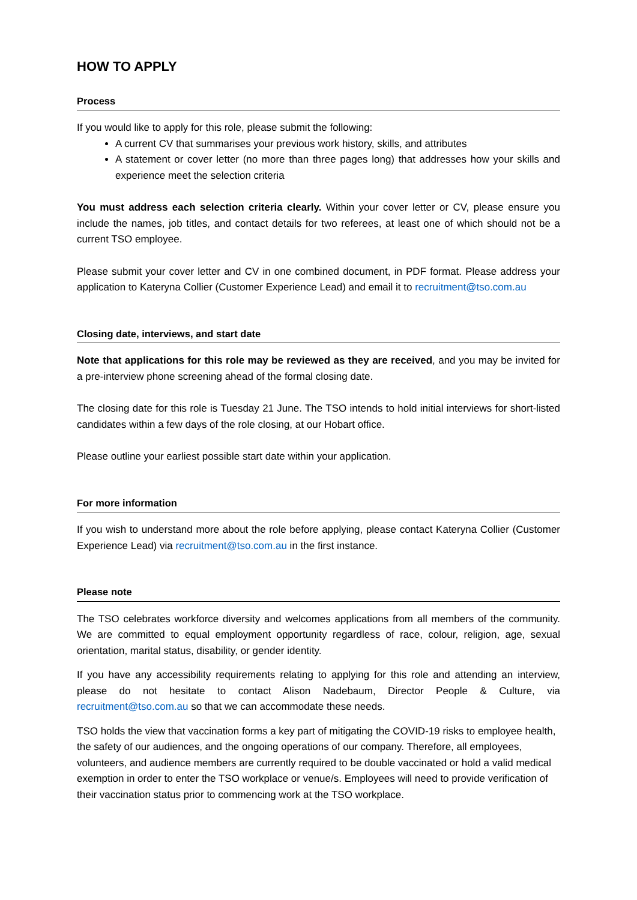HOW TO APPLY
Process
If you would like to apply for this role, please submit the following:
A current CV that summarises your previous work history, skills, and attributes
A statement or cover letter (no more than three pages long) that addresses how your skills and experience meet the selection criteria
You must address each selection criteria clearly. Within your cover letter or CV, please ensure you include the names, job titles, and contact details for two referees, at least one of which should not be a current TSO employee.
Please submit your cover letter and CV in one combined document, in PDF format. Please address your application to Kateryna Collier (Customer Experience Lead) and email it to recruitment@tso.com.au
Closing date, interviews, and start date
Note that applications for this role may be reviewed as they are received, and you may be invited for a pre-interview phone screening ahead of the formal closing date.
The closing date for this role is Tuesday 21 June. The TSO intends to hold initial interviews for short-listed candidates within a few days of the role closing, at our Hobart office.
Please outline your earliest possible start date within your application.
For more information
If you wish to understand more about the role before applying, please contact Kateryna Collier (Customer Experience Lead) via recruitment@tso.com.au in the first instance.
Please note
The TSO celebrates workforce diversity and welcomes applications from all members of the community. We are committed to equal employment opportunity regardless of race, colour, religion, age, sexual orientation, marital status, disability, or gender identity.
If you have any accessibility requirements relating to applying for this role and attending an interview, please do not hesitate to contact Alison Nadebaum, Director People & Culture, via recruitment@tso.com.au so that we can accommodate these needs.
TSO holds the view that vaccination forms a key part of mitigating the COVID-19 risks to employee health, the safety of our audiences, and the ongoing operations of our company. Therefore, all employees, volunteers, and audience members are currently required to be double vaccinated or hold a valid medical exemption in order to enter the TSO workplace or venue/s. Employees will need to provide verification of their vaccination status prior to commencing work at the TSO workplace.